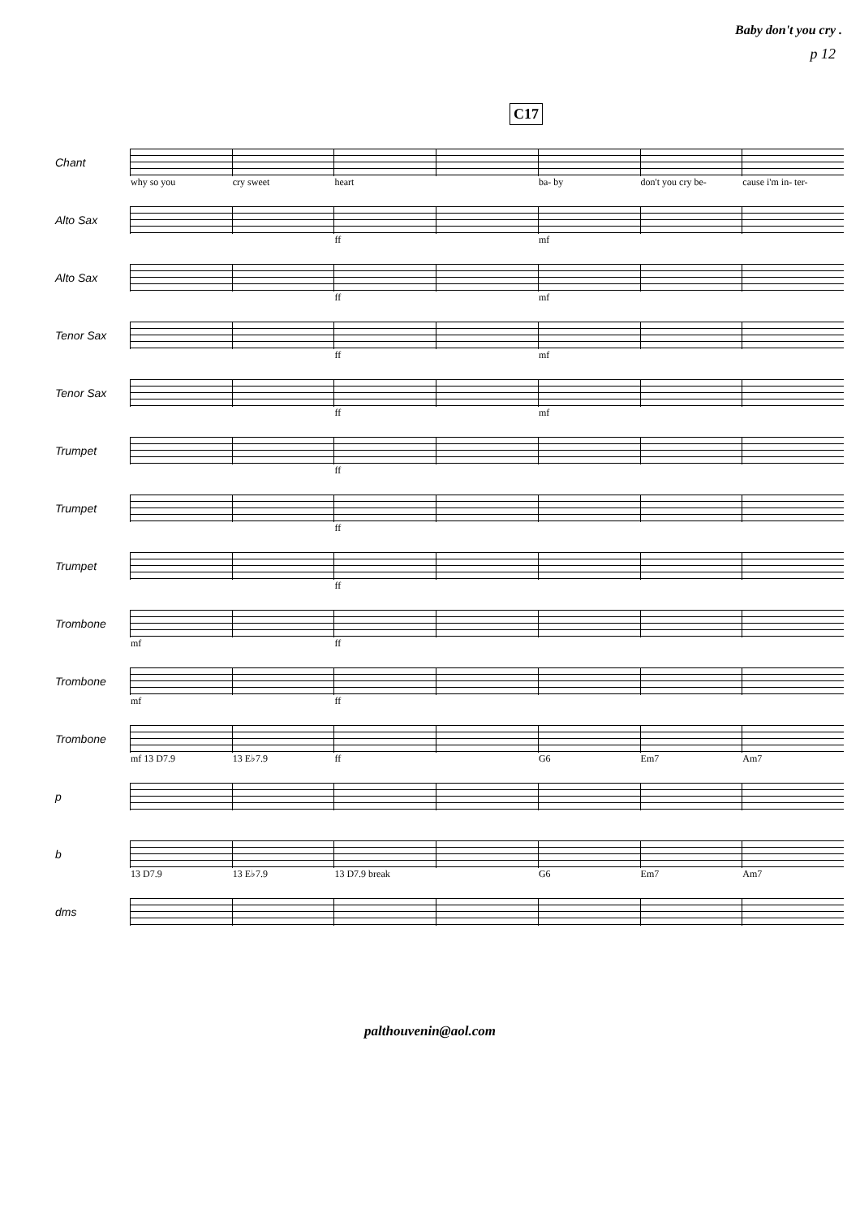Baby don't you cry .
p 12
C17
Chant
why so you cry sweet heart ba- by don't you cry be- cause i'm in- ter-
Alto Sax
ff mf
Alto Sax
ff mf
Tenor Sax
ff mf
Tenor Sax
ff mf
Trumpet
ff
Trumpet
ff
Trumpet
ff
Trombone
mf ff
Trombone
mf ff
Trombone
mf 13 D7.9 13 E♭7.9 ff G6 Em7 Am7
p
b
13 D7.9 13 E♭7.9 13 D7.9 break G6 Em7 Am7
dms
palthouvenin@aol.com